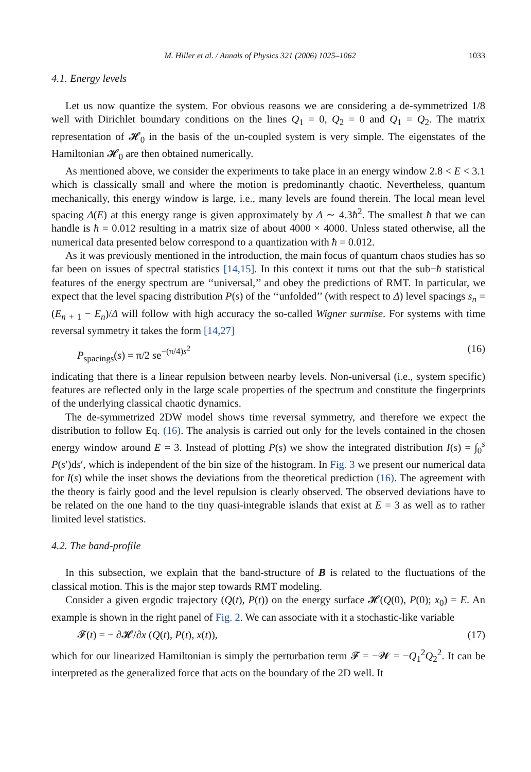M. Hiller et al. / Annals of Physics 321 (2006) 1025–1062 1033
4.1. Energy levels
Let us now quantize the system. For obvious reasons we are considering a de-symmetrized 1/8 well with Dirichlet boundary conditions on the lines Q<sub>1</sub> = 0, Q<sub>2</sub> = 0 and Q<sub>1</sub> = Q<sub>2</sub>. The matrix representation of 𝓗<sub>0</sub> in the basis of the un-coupled system is very simple. The eigenstates of the Hamiltonian 𝓗<sub>0</sub> are then obtained numerically.
As mentioned above, we consider the experiments to take place in an energy window 2.8 < E < 3.1 which is classically small and where the motion is predominantly chaotic. Nevertheless, quantum mechanically, this energy window is large, i.e., many levels are found therein. The local mean level spacing Δ(E) at this energy range is given approximately by Δ ∼ 4.3ħ<sup>2</sup>. The smallest ħ that we can handle is ħ = 0.012 resulting in a matrix size of about 4000 × 4000. Unless stated otherwise, all the numerical data presented below correspond to a quantization with ħ = 0.012.
As it was previously mentioned in the introduction, the main focus of quantum chaos studies has so far been on issues of spectral statistics [14,15]. In this context it turns out that the sub−ħ statistical features of the energy spectrum are ‘‘universal,’’ and obey the predictions of RMT. In particular, we expect that the level spacing distribution P(s) of the ‘‘unfolded’’ (with respect to Δ) level spacings s<sub>n</sub> = (E<sub>n + 1</sub> − E<sub>n</sub>)/Δ will follow with high accuracy the so-called Wigner surmise. For systems with time reversal symmetry it takes the form [14,27]
P<sub>spacings</sub>(s) = π/2 se<sup>−(π/4)s<sup>2</sup></sup> (16)
indicating that there is a linear repulsion between nearby levels. Non-universal (i.e., system specific) features are reflected only in the large scale properties of the spectrum and constitute the fingerprints of the underlying classical chaotic dynamics.
The de-symmetrized 2DW model shows time reversal symmetry, and therefore we expect the distribution to follow Eq. (16). The analysis is carried out only for the levels contained in the chosen energy window around E = 3. Instead of plotting P(s) we show the integrated distribution I(s) = ∫<sub>0</sub><sup>s</sup> P(s′)ds′, which is independent of the bin size of the histogram. In Fig. 3 we present our numerical data for I(s) while the inset shows the deviations from the theoretical prediction (16). The agreement with the theory is fairly good and the level repulsion is clearly observed. The observed deviations have to be related on the one hand to the tiny quasi-integrable islands that exist at E = 3 as well as to rather limited level statistics.
4.2. The band-profile
In this subsection, we explain that the band-structure of B is related to the fluctuations of the classical motion. This is the major step towards RMT modeling.
Consider a given ergodic trajectory (Q(t), P(t)) on the energy surface 𝓗(Q(0), P(0); x<sub>0</sub>) = E. An example is shown in the right panel of Fig. 2. We can associate with it a stochastic-like variable
𝓕(t) = − ∂𝓗/∂x (Q(t), P(t), x(t)), (17)
which for our linearized Hamiltonian is simply the perturbation term 𝓕 = −𝓦 = −Q<sub>1</sub><sup>2</sup>Q<sub>2</sub><sup>2</sup>. It can be interpreted as the generalized force that acts on the boundary of the 2D well. It